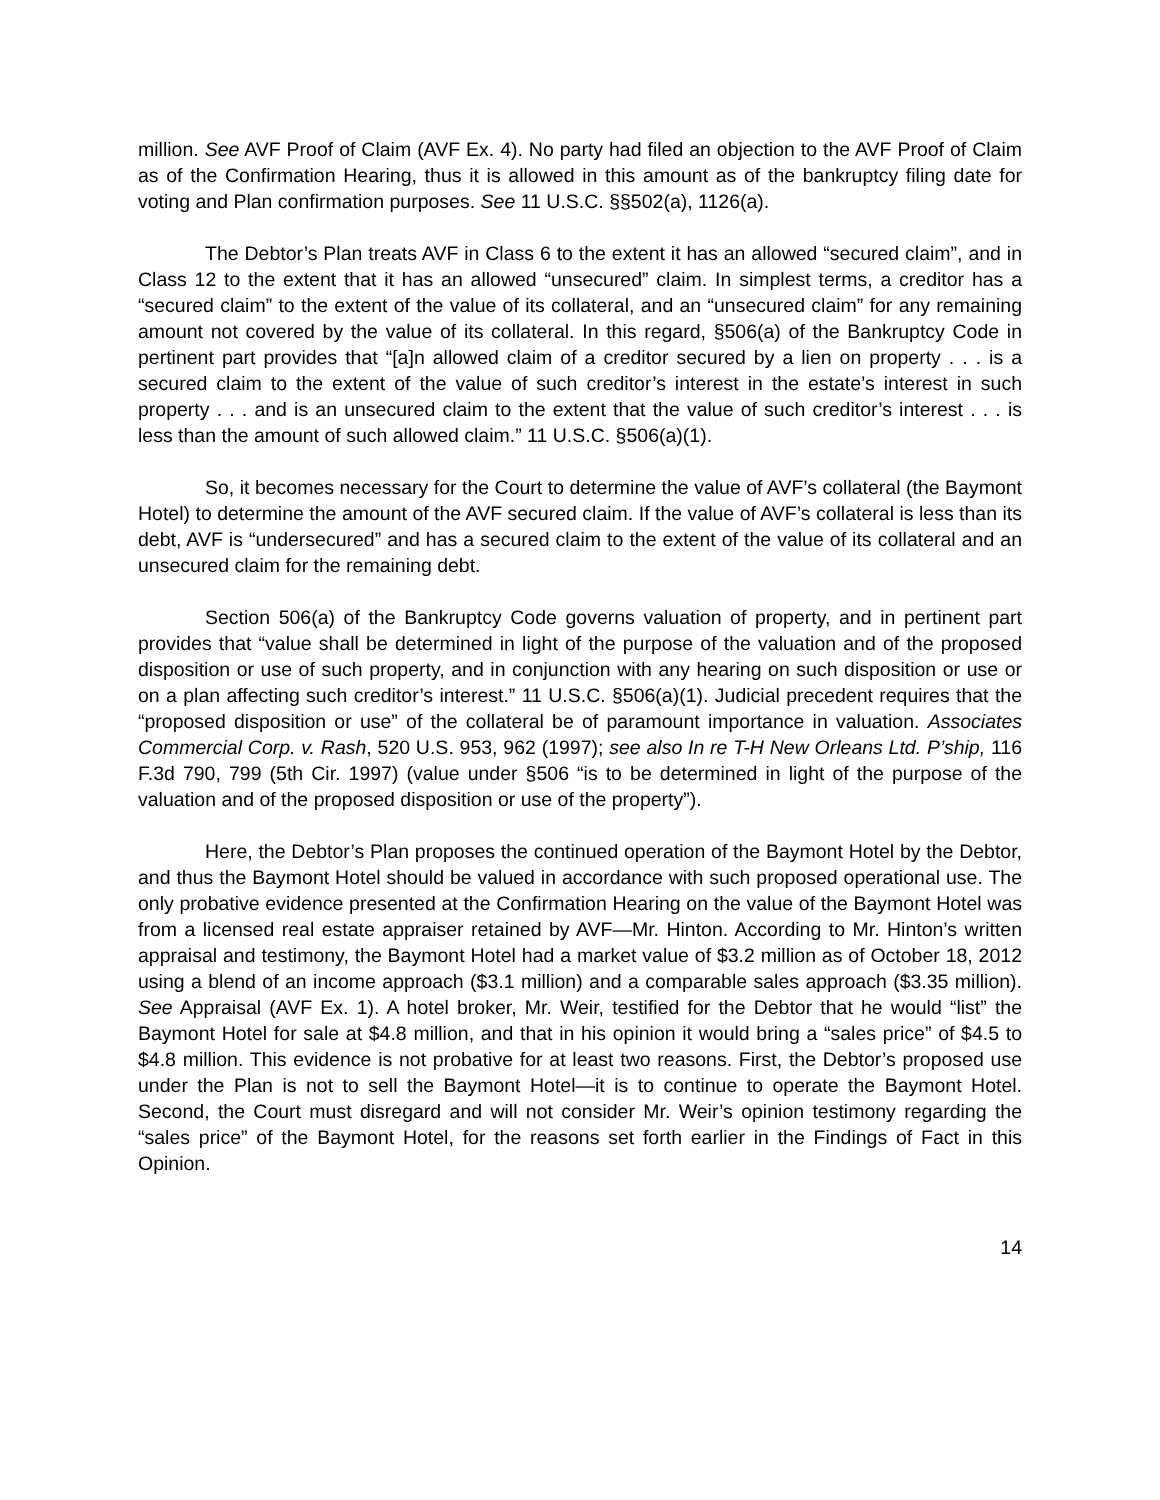million. See AVF Proof of Claim (AVF Ex. 4). No party had filed an objection to the AVF Proof of Claim as of the Confirmation Hearing, thus it is allowed in this amount as of the bankruptcy filing date for voting and Plan confirmation purposes. See 11 U.S.C. §§502(a), 1126(a).
The Debtor’s Plan treats AVF in Class 6 to the extent it has an allowed “secured claim”, and in Class 12 to the extent that it has an allowed “unsecured” claim. In simplest terms, a creditor has a “secured claim” to the extent of the value of its collateral, and an “unsecured claim” for any remaining amount not covered by the value of its collateral. In this regard, §506(a) of the Bankruptcy Code in pertinent part provides that “[a]n allowed claim of a creditor secured by a lien on property . . . is a secured claim to the extent of the value of such creditor’s interest in the estate’s interest in such property . . . and is an unsecured claim to the extent that the value of such creditor’s interest . . . is less than the amount of such allowed claim.” 11 U.S.C. §506(a)(1).
So, it becomes necessary for the Court to determine the value of AVF’s collateral (the Baymont Hotel) to determine the amount of the AVF secured claim. If the value of AVF’s collateral is less than its debt, AVF is “undersecured” and has a secured claim to the extent of the value of its collateral and an unsecured claim for the remaining debt.
Section 506(a) of the Bankruptcy Code governs valuation of property, and in pertinent part provides that “value shall be determined in light of the purpose of the valuation and of the proposed disposition or use of such property, and in conjunction with any hearing on such disposition or use or on a plan affecting such creditor’s interest.” 11 U.S.C. §506(a)(1). Judicial precedent requires that the “proposed disposition or use” of the collateral be of paramount importance in valuation. Associates Commercial Corp. v. Rash, 520 U.S. 953, 962 (1997); see also In re T-H New Orleans Ltd. P’ship, 116 F.3d 790, 799 (5th Cir. 1997) (value under §506 “is to be determined in light of the purpose of the valuation and of the proposed disposition or use of the property”).
Here, the Debtor’s Plan proposes the continued operation of the Baymont Hotel by the Debtor, and thus the Baymont Hotel should be valued in accordance with such proposed operational use. The only probative evidence presented at the Confirmation Hearing on the value of the Baymont Hotel was from a licensed real estate appraiser retained by AVF—Mr. Hinton. According to Mr. Hinton’s written appraisal and testimony, the Baymont Hotel had a market value of $3.2 million as of October 18, 2012 using a blend of an income approach ($3.1 million) and a comparable sales approach ($3.35 million). See Appraisal (AVF Ex. 1). A hotel broker, Mr. Weir, testified for the Debtor that he would “list” the Baymont Hotel for sale at $4.8 million, and that in his opinion it would bring a “sales price” of $4.5 to $4.8 million. This evidence is not probative for at least two reasons. First, the Debtor’s proposed use under the Plan is not to sell the Baymont Hotel—it is to continue to operate the Baymont Hotel. Second, the Court must disregard and will not consider Mr. Weir’s opinion testimony regarding the “sales price” of the Baymont Hotel, for the reasons set forth earlier in the Findings of Fact in this Opinion.
14